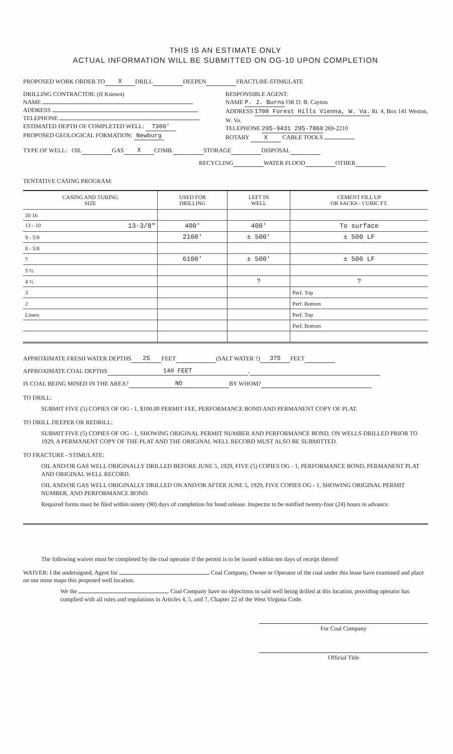THIS IS AN ESTIMATE ONLY
ACTUAL INFORMATION WILL BE SUBMITTED ON OG-10 UPON COMPLETION
PROPOSED WORK ORDER TO X DRILL DEEPEN FRACTURE-STIMULATE
DRILLING CONTRACTOR: (If Known)
NAME
ADDRESS
TELEPHONE
ESTIMATED DEPTH OF COMPLETED WELL: 7300'
PROPOSED GEOLOGICAL FORMATION: Newburg
RESPONSIBLE AGENT:
NAME P. J. Burns OR D. B. Cayton
ADDRESS 1708 Forest Hills Vienna, W. Va. Rt. 4, Box 141 Weston, W. Va.
TELEPHONE 295-9431 295-7860 269-2210
ROTARY X CABLE TOOLS
TYPE OF WELL: OIL GAS X COMB. STORAGE DISPOSAL
RECYCLING WATER FLOOD OTHER
TENTATIVE CASING PROGRAM:
| CASING AND TUBING SIZE | USED FOR DRILLING | LEFT IN WELL | CEMENT FILL UP OR SACKS - CUBIC FT. |
| --- | --- | --- | --- |
| 20 16 | | | |
| 13 - 10 13-3/8" | 400' | 400' | To surface |
| 9 - 5/8 | 2100' | ± 500' | ± 500 LF |
| 8 - 5/8 | | | |
| 7 | 6100' | ± 500' | ± 500 LF |
| 5 ½ | | | |
| 4 ½ | | ? | ? |
| 3 | | | Perf. Top |
| 2 | | | Perf. Bottom |
| Liners | | | Perf. Top |
| | | | Perf. Bottom |
APPROXIMATE FRESH WATER DEPTHS 25 FEET (SALT WATER ?) 375 FEET
APPROXIMATE COAL DEPTHS 140 FEET ,
IS COAL BEING MINED IN THE AREA? NO BY WHOM?
TO DRILL:
SUBMIT FIVE (5) COPIES OF OG - 1, $100.00 PERMIT FEE, PERFORMANCE BOND AND PERMANENT COPY OF PLAT.
TO DRILL DEEPER OR REDRILL:
SUBMIT FIVE (5) COPIES OF OG - 1, SHOWING ORIGINAL PERMIT NUMBER AND PERFORMANCE BOND. ON WELLS DRILLED PRIOR TO 1929, A PERMANENT COPY OF THE PLAT AND THE ORIGINAL WELL RECORD MUST ALSO BE SUBMITTED.
TO FRACTURE - STIMULATE:
OIL AND/OR GAS WELL ORIGINALLY DRILLED BEFORE JUNE 5, 1929, FIVE (5) COPIES OG - 1, PERFORMANCE BOND, PERMANENT PLAT AND ORIGINAL WELL RECORD.
OIL AND/OR GAS WELL ORIGINALLY DRILLED ON AND/OR AFTER JUNE 5, 1929, FIVE COPIES OG - 1, SHOWING ORIGINAL PERMIT NUMBER, AND PERFORMANCE BOND.
Required forms must be filed within ninety (90) days of completion for bond release. Inspector to be notified twenty-four (24) hours in advance.
The following waiver must be completed by the coal operator if the permit is to be issued within ten days of receipt thereof
WAIVER: I the undersigned, Agent for Coal Company, Owner or Operator of the coal under this lease have examined and place on our mine maps this proposed well location.
We the Coal Company have no objections to said well being drilled at this location, providing operator has complied with all rules and regulations in Articles 4, 5, and 7, Chapter 22 of the West Virginia Code.
For Coal Company
Official Title